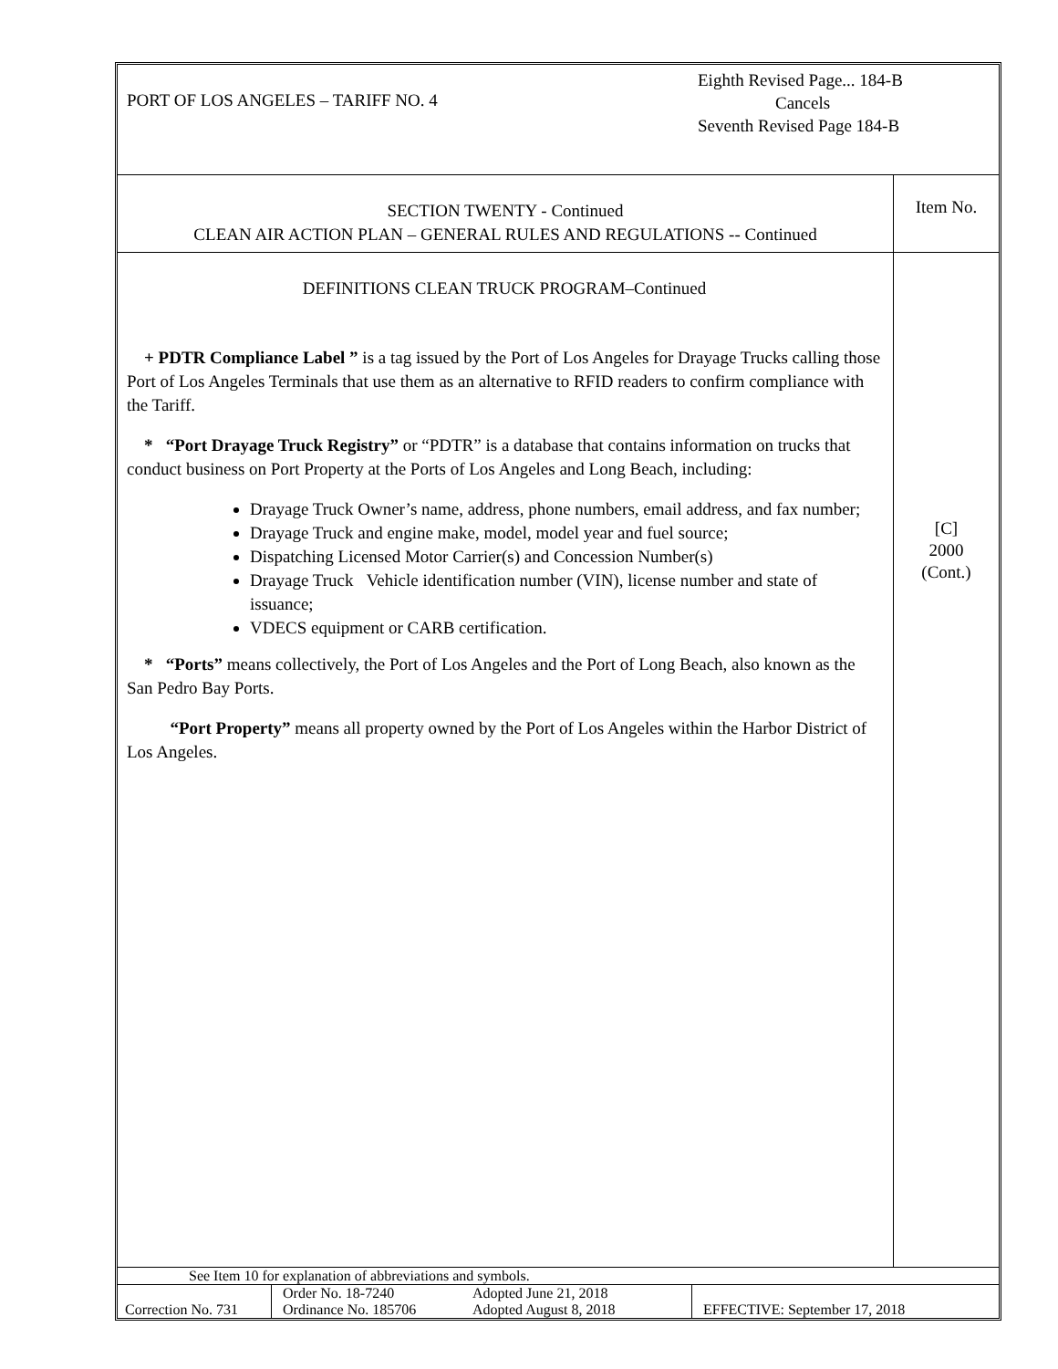| PORT OF LOS ANGELES – TARIFF NO. 4 | Eighth Revised Page... 184-B Cancels Seventh Revised Page 184-B |
| SECTION TWENTY - Continued CLEAN AIR ACTION PLAN – GENERAL RULES AND REGULATIONS -- Continued | Item No. |
| DEFINITIONS CLEAN TRUCK PROGRAM–Continued + PDTR Compliance Label ” is a tag issued by the Port of Los Angeles for Drayage Trucks calling those Port of Los Angeles Terminals that use them as an alternative to RFID readers to confirm compliance with the Tariff. * “Port Drayage Truck Registry” or “PDTR” is a database that contains information on trucks that conduct business on Port Property at the Ports of Los Angeles and Long Beach, including: Drayage Truck Owner’s name, address, phone numbers, email address, and fax number; Drayage Truck and engine make, model, model year and fuel source; Dispatching Licensed Motor Carrier(s) and Concession Number(s) Drayage Truck Vehicle identification number (VIN), license number and state of issuance; VDECS equipment or CARB certification. * “Ports” means collectively, the Port of Los Angeles and the Port of Long Beach, also known as the San Pedro Bay Ports. “Port Property” means all property owned by the Port of Los Angeles within the Harbor District of Los Angeles. | [C] 2000 (Cont.) |
| See Item 10 for explanation of abbreviations and symbols. | | | |
| Correction No. 731 | Order No. 18-7240 Ordinance No. 185706 | Adopted June 21, 2018 Adopted August 8, 2018 | EFFECTIVE: September 17, 2018 |